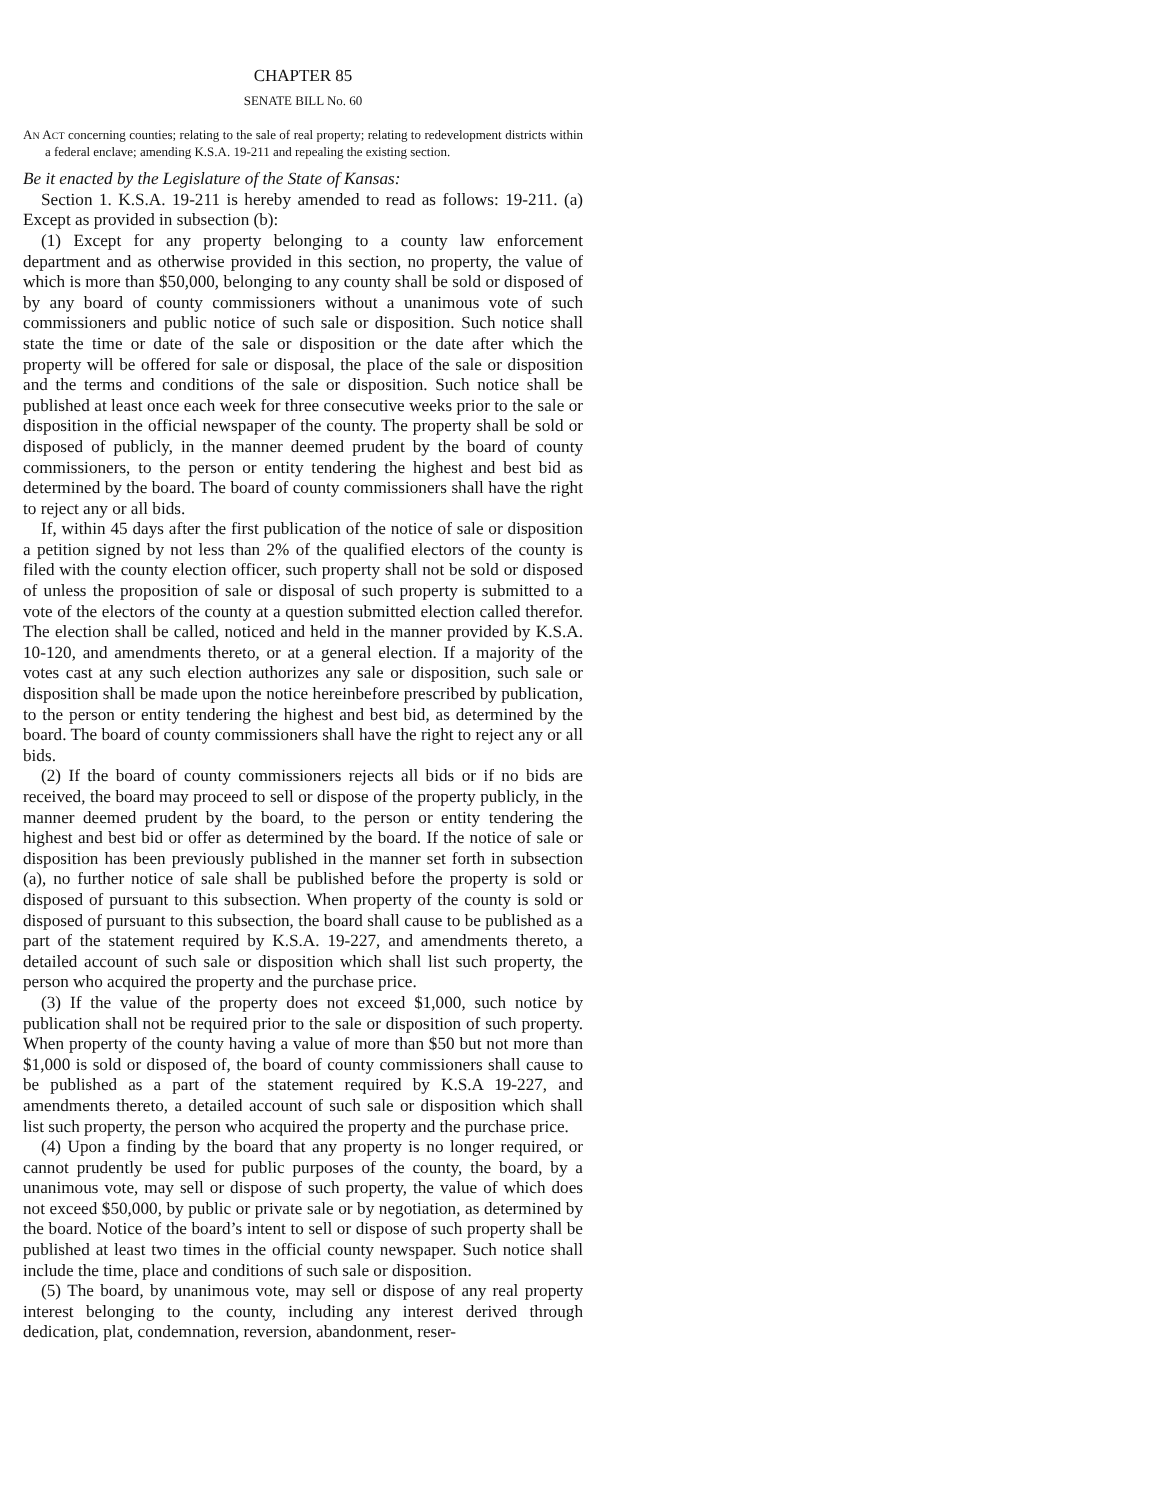CHAPTER 85
SENATE BILL No. 60
AN ACT concerning counties; relating to the sale of real property; relating to redevelopment districts within a federal enclave; amending K.S.A. 19-211 and repealing the existing section.
Be it enacted by the Legislature of the State of Kansas:
Section 1. K.S.A. 19-211 is hereby amended to read as follows: 19-211. (a) Except as provided in subsection (b):
(1) Except for any property belonging to a county law enforcement department and as otherwise provided in this section, no property, the value of which is more than $50,000, belonging to any county shall be sold or disposed of by any board of county commissioners without a unanimous vote of such commissioners and public notice of such sale or disposition. Such notice shall state the time or date of the sale or disposition or the date after which the property will be offered for sale or disposal, the place of the sale or disposition and the terms and conditions of the sale or disposition. Such notice shall be published at least once each week for three consecutive weeks prior to the sale or disposition in the official newspaper of the county. The property shall be sold or disposed of publicly, in the manner deemed prudent by the board of county commissioners, to the person or entity tendering the highest and best bid as determined by the board. The board of county commissioners shall have the right to reject any or all bids.
If, within 45 days after the first publication of the notice of sale or disposition a petition signed by not less than 2% of the qualified electors of the county is filed with the county election officer, such property shall not be sold or disposed of unless the proposition of sale or disposal of such property is submitted to a vote of the electors of the county at a question submitted election called therefor. The election shall be called, noticed and held in the manner provided by K.S.A. 10-120, and amendments thereto, or at a general election. If a majority of the votes cast at any such election authorizes any sale or disposition, such sale or disposition shall be made upon the notice hereinbefore prescribed by publication, to the person or entity tendering the highest and best bid, as determined by the board. The board of county commissioners shall have the right to reject any or all bids.
(2) If the board of county commissioners rejects all bids or if no bids are received, the board may proceed to sell or dispose of the property publicly, in the manner deemed prudent by the board, to the person or entity tendering the highest and best bid or offer as determined by the board. If the notice of sale or disposition has been previously published in the manner set forth in subsection (a), no further notice of sale shall be published before the property is sold or disposed of pursuant to this subsection. When property of the county is sold or disposed of pursuant to this subsection, the board shall cause to be published as a part of the statement required by K.S.A. 19-227, and amendments thereto, a detailed account of such sale or disposition which shall list such property, the person who acquired the property and the purchase price.
(3) If the value of the property does not exceed $1,000, such notice by publication shall not be required prior to the sale or disposition of such property. When property of the county having a value of more than $50 but not more than $1,000 is sold or disposed of, the board of county commissioners shall cause to be published as a part of the statement required by K.S.A 19-227, and amendments thereto, a detailed account of such sale or disposition which shall list such property, the person who acquired the property and the purchase price.
(4) Upon a finding by the board that any property is no longer required, or cannot prudently be used for public purposes of the county, the board, by a unanimous vote, may sell or dispose of such property, the value of which does not exceed $50,000, by public or private sale or by negotiation, as determined by the board. Notice of the board’s intent to sell or dispose of such property shall be published at least two times in the official county newspaper. Such notice shall include the time, place and conditions of such sale or disposition.
(5) The board, by unanimous vote, may sell or dispose of any real property interest belonging to the county, including any interest derived through dedication, plat, condemnation, reversion, abandonment, reser-